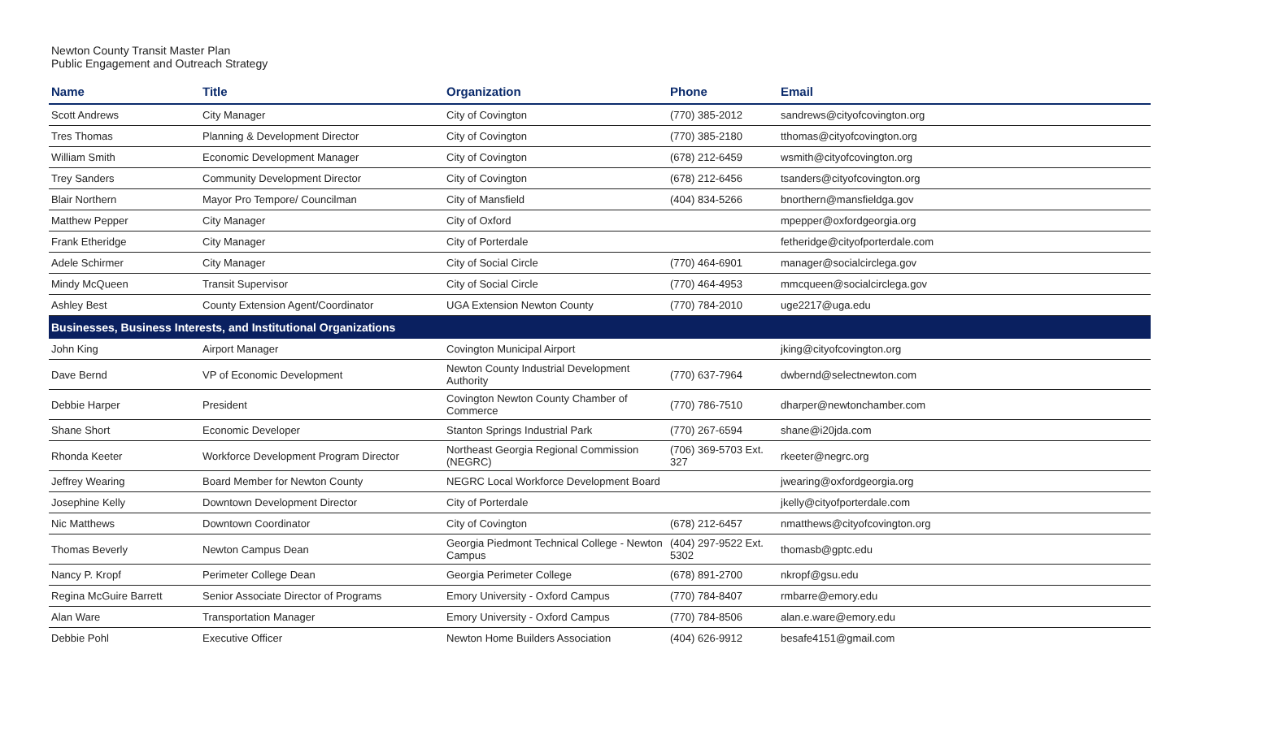Newton County Transit Master Plan
Public Engagement and Outreach Strategy
| Name | Title | Organization | Phone | Email |
| --- | --- | --- | --- | --- |
| Scott Andrews | City Manager | City of Covington | (770) 385-2012 | sandrews@cityofcovington.org |
| Tres Thomas | Planning & Development Director | City of Covington | (770) 385-2180 | tthomas@cityofcovington.org |
| William Smith | Economic Development Manager | City of Covington | (678) 212-6459 | wsmith@cityofcovington.org |
| Trey Sanders | Community Development Director | City of Covington | (678) 212-6456 | tsanders@cityofcovington.org |
| Blair Northern | Mayor Pro Tempore/ Councilman | City of Mansfield | (404) 834-5266 | bnorthern@mansfieldga.gov |
| Matthew Pepper | City Manager | City of Oxford | | mpepper@oxfordgeorgia.org |
| Frank Etheridge | City Manager | City of Porterdale | | fetheridge@cityofporterdale.com |
| Adele Schirmer | City Manager | City of Social Circle | (770) 464-6901 | manager@socialcirclega.gov |
| Mindy McQueen | Transit Supervisor | City of Social Circle | (770) 464-4953 | mmcqueen@socialcirclega.gov |
| Ashley Best | County Extension Agent/Coordinator | UGA Extension Newton County | (770) 784-2010 | uge2217@uga.edu |
| Businesses, Business Interests, and Institutional Organizations | | | | |
| John King | Airport Manager | Covington Municipal Airport | | jking@cityofcovington.org |
| Dave Bernd | VP of Economic Development | Newton County Industrial Development Authority | (770) 637-7964 | dwbernd@selectnewton.com |
| Debbie Harper | President | Covington Newton County Chamber of Commerce | (770) 786-7510 | dharper@newtonchamber.com |
| Shane Short | Economic Developer | Stanton Springs Industrial Park | (770) 267-6594 | shane@i20jda.com |
| Rhonda Keeter | Workforce Development Program Director | Northeast Georgia Regional Commission (NEGRC) | (706) 369-5703 Ext. 327 | rkeeter@negrc.org |
| Jeffrey Wearing | Board Member for Newton County | NEGRC Local Workforce Development Board | | jwearing@oxfordgeorgia.org |
| Josephine Kelly | Downtown Development Director | City of Porterdale | | jkelly@cityofporterdale.com |
| Nic Matthews | Downtown Coordinator | City of Covington | (678) 212-6457 | nmatthews@cityofcovington.org |
| Thomas Beverly | Newton Campus Dean | Georgia Piedmont Technical College - Newton Campus | (404) 297-9522 Ext. 5302 | thomasb@gptc.edu |
| Nancy P. Kropf | Perimeter College Dean | Georgia Perimeter College | (678) 891-2700 | nkropf@gsu.edu |
| Regina McGuire Barrett | Senior Associate Director of Programs | Emory University - Oxford Campus | (770) 784-8407 | rmbarre@emory.edu |
| Alan Ware | Transportation Manager | Emory University - Oxford Campus | (770) 784-8506 | alan.e.ware@emory.edu |
| Debbie Pohl | Executive Officer | Newton Home Builders Association | (404) 626-9912 | besafe4151@gmail.com |